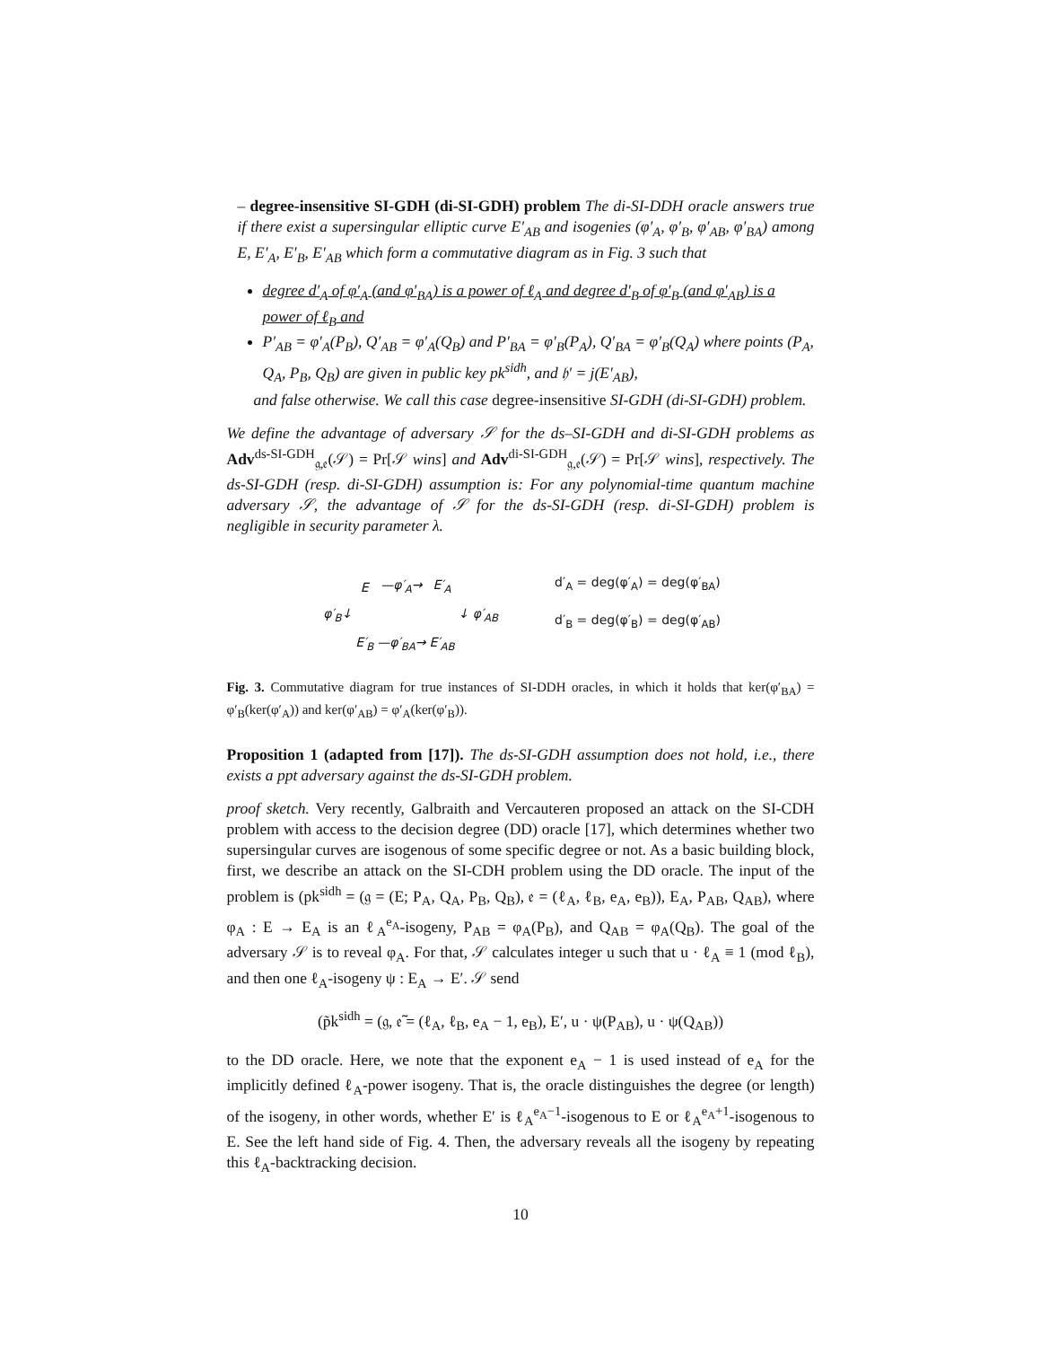– degree-insensitive SI-GDH (di-SI-GDH) problem The di-SI-DDH oracle answers true if there exist a supersingular elliptic curve E′<sub>AB</sub> and isogenies (φ′<sub>A</sub>, φ′<sub>B</sub>, φ′<sub>AB</sub>, φ′<sub>BA</sub>) among E, E′<sub>A</sub>, E′<sub>B</sub>, E′<sub>AB</sub> which form a commutative diagram as in Fig. 3 such that
degree d′<sub>A</sub> of φ′<sub>A</sub> (and φ′<sub>BA</sub>) is a power of ℓ<sub>A</sub> and degree d′<sub>B</sub> of φ′<sub>B</sub> (and φ′<sub>AB</sub>) is a power of ℓ<sub>B</sub> and
P′<sub>AB</sub> = φ′<sub>A</sub>(P<sub>B</sub>), Q′<sub>AB</sub> = φ′<sub>A</sub>(Q<sub>B</sub>) and P′<sub>BA</sub> = φ′<sub>B</sub>(P<sub>A</sub>), Q′<sub>BA</sub> = φ′<sub>B</sub>(Q<sub>A</sub>) where points (P<sub>A</sub>, Q<sub>A</sub>, P<sub>B</sub>, Q<sub>B</sub>) are given in public key pk<sup>sidh</sup>, and 𝔥′ = j(E′<sub>AB</sub>),
and false otherwise. We call this case degree-insensitive SI-GDH (di-SI-GDH) problem.
We define the advantage of adversary 𝒮 for the ds–SI-GDH and di-SI-GDH problems as Adv<sup>ds-SI-GDH</sup><sub>𝔤,𝔢</sub>(𝒮) = Pr[𝒮 wins] and Adv<sup>di-SI-GDH</sup><sub>𝔤,𝔢</sub>(𝒮) = Pr[𝒮 wins], respectively. The ds-SI-GDH (resp. di-SI-GDH) assumption is: For any polynomial-time quantum machine adversary 𝒮, the advantage of 𝒮 for the ds-SI-GDH (resp. di-SI-GDH) problem is negligible in security parameter λ.
| | E | —φ′<sub>A</sub>→ | E′<sub>A</sub> | |
| φ′<sub>B</sub>↓ | | | | ↓ φ′<sub>AB</sub> |
| | E′<sub>B</sub> | —φ′<sub>BA</sub>→ | E′<sub>AB</sub> | |
d′<sub>A</sub> = deg(φ′<sub>A</sub>) = deg(φ′<sub>BA</sub>)
d′<sub>B</sub> = deg(φ′<sub>B</sub>) = deg(φ′<sub>AB</sub>)
Fig. 3. Commutative diagram for true instances of SI-DDH oracles, in which it holds that ker(φ′<sub>BA</sub>) = φ′<sub>B</sub>(ker(φ′<sub>A</sub>)) and ker(φ′<sub>AB</sub>) = φ′<sub>A</sub>(ker(φ′<sub>B</sub>)).
Proposition 1 (adapted from [17]). The ds-SI-GDH assumption does not hold, i.e., there exists a ppt adversary against the ds-SI-GDH problem.
proof sketch. Very recently, Galbraith and Vercauteren proposed an attack on the SI-CDH problem with access to the decision degree (DD) oracle [17], which determines whether two supersingular curves are isogenous of some specific degree or not. As a basic building block, first, we describe an attack on the SI-CDH problem using the DD oracle. The input of the problem is (pk<sup>sidh</sup> = (𝔤 = (E; P<sub>A</sub>, Q<sub>A</sub>, P<sub>B</sub>, Q<sub>B</sub>), 𝔢 = (ℓ<sub>A</sub>, ℓ<sub>B</sub>, e<sub>A</sub>, e<sub>B</sub>)), E<sub>A</sub>, P<sub>AB</sub>, Q<sub>AB</sub>), where φ<sub>A</sub> : E → E<sub>A</sub> is an ℓ<sub>A</sub><sup>e<sub>A</sub></sup>-isogeny, P<sub>AB</sub> = φ<sub>A</sub>(P<sub>B</sub>), and Q<sub>AB</sub> = φ<sub>A</sub>(Q<sub>B</sub>). The goal of the adversary 𝒮 is to reveal φ<sub>A</sub>. For that, 𝒮 calculates integer u such that u · ℓ<sub>A</sub> ≡ 1 (mod ℓ<sub>B</sub>), and then one ℓ<sub>A</sub>-isogeny ψ : E<sub>A</sub> → E′. 𝒮 send
(p̃k<sup>sidh</sup> = (𝔤, 𝔢̃ = (ℓ<sub>A</sub>, ℓ<sub>B</sub>, e<sub>A</sub> − 1, e<sub>B</sub>), E′, u · ψ(P<sub>AB</sub>), u · ψ(Q<sub>AB</sub>))
to the DD oracle. Here, we note that the exponent e<sub>A</sub> − 1 is used instead of e<sub>A</sub> for the implicitly defined ℓ<sub>A</sub>-power isogeny. That is, the oracle distinguishes the degree (or length) of the isogeny, in other words, whether E′ is ℓ<sub>A</sub><sup>e<sub>A</sub>−1</sup>-isogenous to E or ℓ<sub>A</sub><sup>e<sub>A</sub>+1</sup>-isogenous to E. See the left hand side of Fig. 4. Then, the adversary reveals all the isogeny by repeating this ℓ<sub>A</sub>-backtracking decision.
10